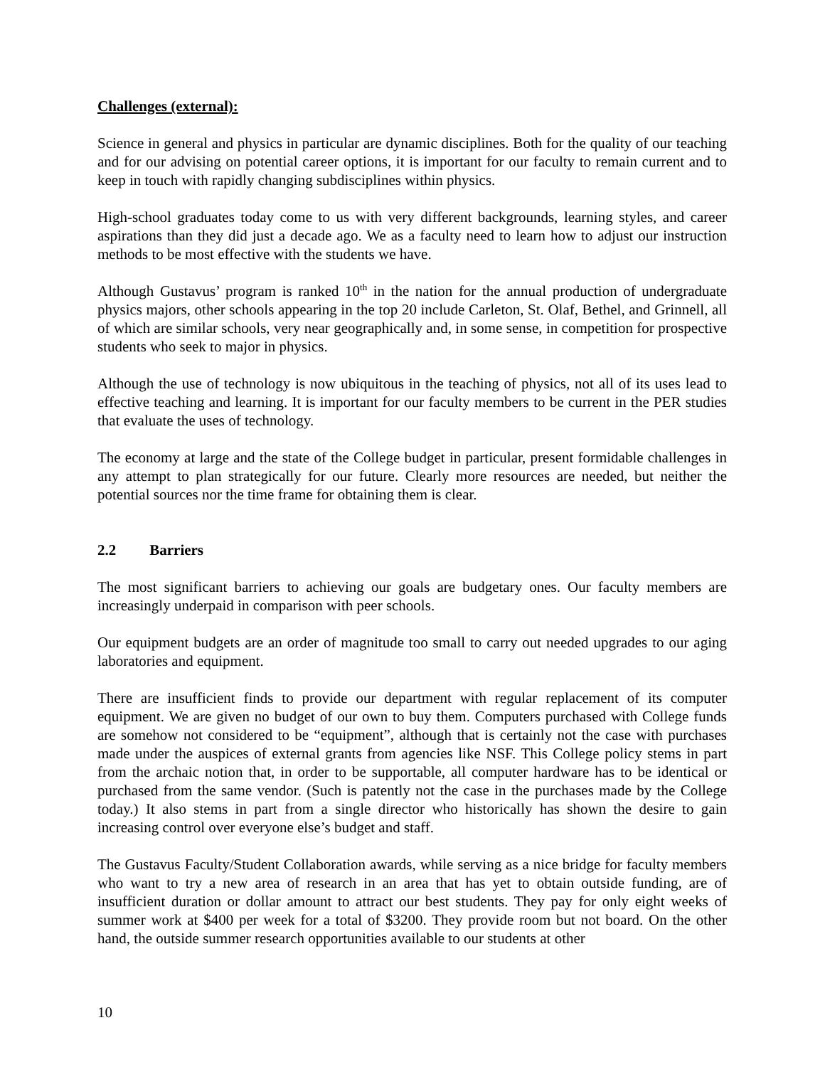Challenges (external):
Science in general and physics in particular are dynamic disciplines. Both for the quality of our teaching and for our advising on potential career options, it is important for our faculty to remain current and to keep in touch with rapidly changing subdisciplines within physics.
High-school graduates today come to us with very different backgrounds, learning styles, and career aspirations than they did just a decade ago. We as a faculty need to learn how to adjust our instruction methods to be most effective with the students we have.
Although Gustavus’ program is ranked 10<sup>th</sup> in the nation for the annual production of undergraduate physics majors, other schools appearing in the top 20 include Carleton, St. Olaf, Bethel, and Grinnell, all of which are similar schools, very near geographically and, in some sense, in competition for prospective students who seek to major in physics.
Although the use of technology is now ubiquitous in the teaching of physics, not all of its uses lead to effective teaching and learning. It is important for our faculty members to be current in the PER studies that evaluate the uses of technology.
The economy at large and the state of the College budget in particular, present formidable challenges in any attempt to plan strategically for our future. Clearly more resources are needed, but neither the potential sources nor the time frame for obtaining them is clear.
2.2 Barriers
The most significant barriers to achieving our goals are budgetary ones. Our faculty members are increasingly underpaid in comparison with peer schools.
Our equipment budgets are an order of magnitude too small to carry out needed upgrades to our aging laboratories and equipment.
There are insufficient finds to provide our department with regular replacement of its computer equipment. We are given no budget of our own to buy them. Computers purchased with College funds are somehow not considered to be “equipment”, although that is certainly not the case with purchases made under the auspices of external grants from agencies like NSF. This College policy stems in part from the archaic notion that, in order to be supportable, all computer hardware has to be identical or purchased from the same vendor. (Such is patently not the case in the purchases made by the College today.) It also stems in part from a single director who historically has shown the desire to gain increasing control over everyone else’s budget and staff.
The Gustavus Faculty/Student Collaboration awards, while serving as a nice bridge for faculty members who want to try a new area of research in an area that has yet to obtain outside funding, are of insufficient duration or dollar amount to attract our best students. They pay for only eight weeks of summer work at $400 per week for a total of $3200. They provide room but not board. On the other hand, the outside summer research opportunities available to our students at other
10